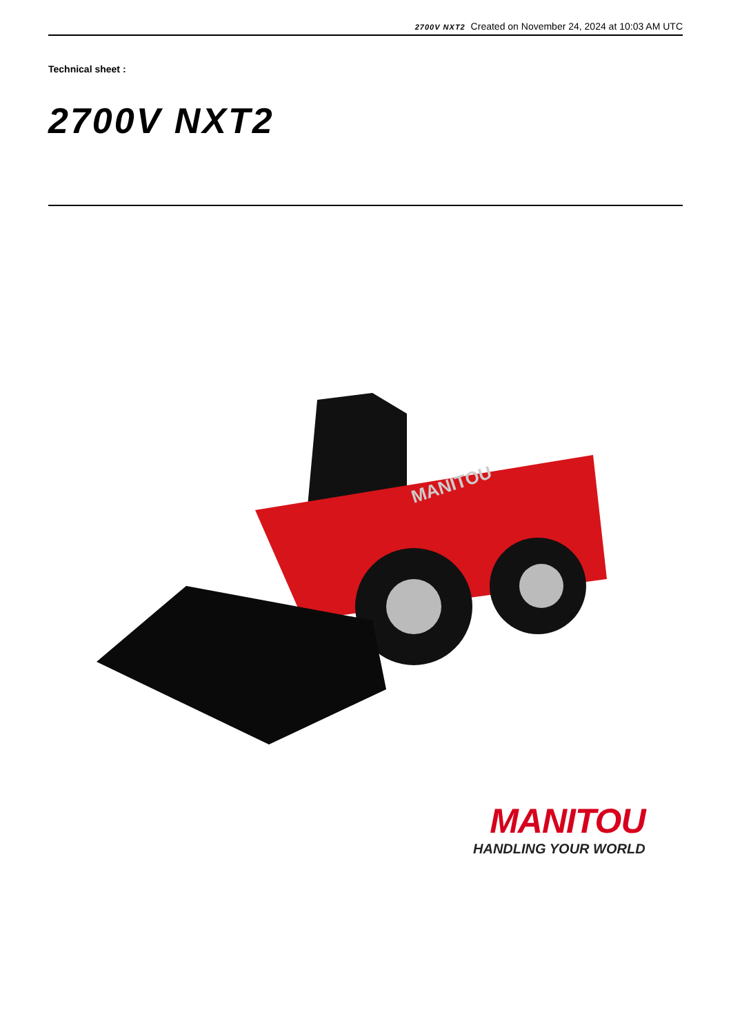2700V NXT2 Created on November 24, 2024 at 10:03 AM UTC
Technical sheet :
2700V NXT2
MANITOU
MANITOU
HANDLING YOUR WORLD